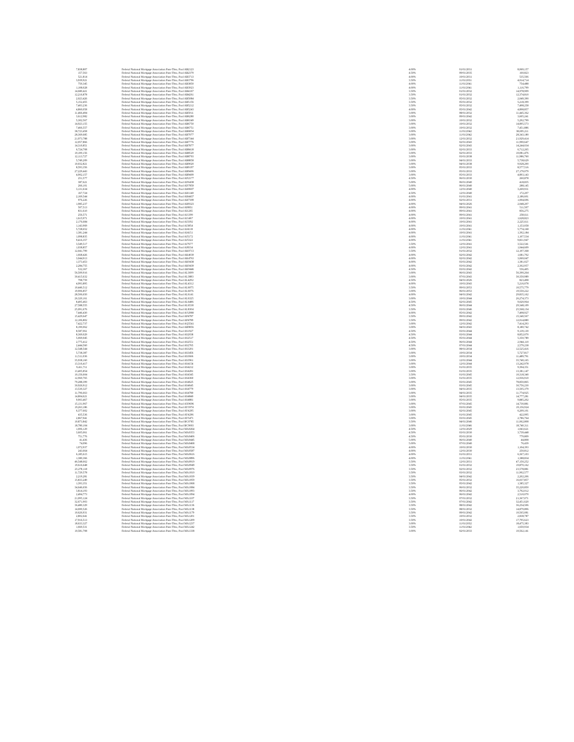| 7,838,807 | Federal National Mortgage Association Pass-Thru, Pool AB2123 | 4.00% | 01/01/2031 | 8,069,157 |
| 157,563 | Federal National Mortgage Association Pass-Thru, Pool AB2370 | 4.50% | 09/01/2035 | 160,823 |
| 521,814 | Federal National Mortgage Association Pass-Thru, Pool AB3713 | 4.00% | 10/01/2031 | 535,566 |
| 3,939,921 | Federal National Mortgage Association Pass-Thru, Pool AB3796 | 3.50% | 11/01/2031 | 4,014,714 |
| 750,345 | Federal National Mortgage Association Pass-Thru, Pool AB3850 | 4.00% | 11/01/2041 | 754,488 |
| 1,108,028 | Federal National Mortgage Association Pass-Thru, Pool AB3923 | 4.00% | 11/01/2041 | 1,116,799 |
| 14,680,421 | Federal National Mortgage Association Pass-Thru, Pool AB4167 | 3.50% | 01/01/2032 | 14,978,909 |
| 12,216,878 | Federal National Mortgage Association Pass-Thru, Pool AB4261 | 3.50% | 01/01/2032 | 12,374,810 |
| 2,023,426 | Federal National Mortgage Association Pass-Thru, Pool AB5084 | 3.50% | 05/01/2032 | 2,049,390 |
| 5,152,455 | Federal National Mortgage Association Pass-Thru, Pool AB5156 | 3.50% | 05/01/2032 | 5,218,399 |
| 7,403,236 | Federal National Mortgage Association Pass-Thru, Pool AB5212 | 3.50% | 05/01/2032 | 7,498,258 |
| 4,860,058 | Federal National Mortgage Association Pass-Thru, Pool AB5243 | 4.00% | 05/01/2042 | 4,898,857 |
| 11,466,494 | Federal National Mortgage Association Pass-Thru, Pool AB5911 | 3.00% | 08/01/2032 | 11,445,362 |
| 3,612,982 | Federal National Mortgage Association Pass-Thru, Pool AB6280 | 3.00% | 09/01/2042 | 3,605,241 |
| 5,302,567 | Federal National Mortgage Association Pass-Thru, Pool AB6349 | 3.00% | 10/01/2032 | 5,292,799 |
| 14,923,155 | Federal National Mortgage Association Pass-Thru, Pool AB6750 | 3.00% | 10/01/2032 | 14,895,573 |
| 7,466,557 | Federal National Mortgage Association Pass-Thru, Pool AB6751 | 3.00% | 10/01/2032 | 7,451,886 |
| 38,723,458 | Federal National Mortgage Association Pass-Thru, Pool AB6854 | 3.00% | 11/01/2042 | 38,695,211 |
| 28,369,685 | Federal National Mortgage Association Pass-Thru, Pool AB7077 | 3.00% | 11/01/2042 | 28,343,180 |
| 21,973,788 | Federal National Mortgage Association Pass-Thru, Pool AB7344 | 3.00% | 12/01/2032 | 21,929,414 |
| 12,057,866 | Federal National Mortgage Association Pass-Thru, Pool AB7776 | 3.00% | 02/01/2043 | 11,990,647 |
| 14,310,851 | Federal National Mortgage Association Pass-Thru, Pool AB7877 | 3.00% | 02/01/2043 | 14,244,034 |
| 6,724,708 | Federal National Mortgage Association Pass-Thru, Pool AB8418 | 3.00% | 02/01/2033 | 6,712,265 |
| 10,100,156 | Federal National Mortgage Association Pass-Thru, Pool AB8520 | 3.00% | 02/01/2033 | 10,081,476 |
| 12,113,727 | Federal National Mortgage Association Pass-Thru, Pool AB8703 | 3.00% | 03/01/2038 | 11,986,760 |
| 5,749,209 | Federal National Mortgage Association Pass-Thru, Pool AB8858 | 3.00% | 04/01/2033 | 5,738,629 |
| 10,032,821 | Federal National Mortgage Association Pass-Thru, Pool AB9020 | 3.00% | 04/01/2038 | 9,928,200 |
| 8,593,356 | Federal National Mortgage Association Pass-Thru, Pool AB9197 | 3.00% | 05/01/2033 | 8,577,516 |
| 27,229,443 | Federal National Mortgage Association Pass-Thru, Pool AB9406 | 3.00% | 05/01/2033 | 27,179,079 |
| 4,902,157 | Federal National Mortgage Association Pass-Thru, Pool AB9409 | 3.00% | 05/01/2033 | 4,893,143 |
| 251,577 | Federal National Mortgage Association Pass-Thru, Pool AD2177 | 4.50% | 06/01/2030 | 260,878 |
| 387,621 | Federal National Mortgage Association Pass-Thru, Pool AD6438 | 5.00% | 06/01/2040 | 418,835 |
| 266,101 | Federal National Mortgage Association Pass-Thru, Pool AD7859 | 5.00% | 06/01/2040 | 288,145 |
| 3,131,634 | Federal National Mortgage Association Pass-Thru, Pool AH0607 | 4.00% | 12/01/2040 | 3,269,931 |
| 167,724 | Federal National Mortgage Association Pass-Thru, Pool AH1140 | 4.50% | 12/01/2040 | 172,207 |
| 2,169,544 | Federal National Mortgage Association Pass-Thru, Pool AH4437 | 4.00% | 01/01/2041 | 2,186,601 |
| 976,226 | Federal National Mortgage Association Pass-Thru, Pool AH7309 | 4.00% | 02/01/2031 | 1,004,696 |
| 1,985,237 | Federal National Mortgage Association Pass-Thru, Pool AH9323 | 4.00% | 04/01/2026 | 2,048,207 |
| 507,513 | Federal National Mortgage Association Pass-Thru, Pool AI0831 | 4.00% | 09/01/2041 | 511,507 |
| 831,610 | Federal National Mortgage Association Pass-Thru, Pool AI1265 | 4.00% | 09/01/2041 | 856,275 |
| 256,571 | Federal National Mortgage Association Pass-Thru, Pool AJ1399 | 4.00% | 09/01/2041 | 258,611 |
| 1,615,971 | Federal National Mortgage Association Pass-Thru, Pool AJ1467 | 4.00% | 10/01/2041 | 1,628,823 |
| 2,176,684 | Federal National Mortgage Association Pass-Thru, Pool AJ3392 | 4.00% | 10/01/2041 | 2,225,611 |
| 1,143,969 | Federal National Mortgage Association Pass-Thru, Pool AJ3854 | 4.00% | 10/01/2041 | 1,153,058 |
| 5,728,652 | Federal National Mortgage Association Pass-Thru, Pool AJ4118 | 4.00% | 11/01/2041 | 5,774,168 |
| 1,381,244 | Federal National Mortgage Association Pass-Thru, Pool AJ4151 | 4.00% | 10/01/2041 | 1,392,184 |
| 1,098,835 | Federal National Mortgage Association Pass-Thru, Pool AJ5172 | 4.00% | 11/01/2041 | 1,107,534 |
| 9,416,357 | Federal National Mortgage Association Pass-Thru, Pool AJ5322 | 4.00% | 11/01/2041 | 9,831,947 |
| 3,549,517 | Federal National Mortgage Association Pass-Thru, Pool AJ7677 | 3.50% | 12/01/2041 | 3,522,541 |
| 1,038,857 | Federal National Mortgage Association Pass-Thru, Pool AJ8334 | 4.00% | 12/01/2041 | 1,044,609 |
| 12,041,799 | Federal National Mortgage Association Pass-Thru, Pool AK0713 | 3.50% | 01/01/2032 | 12,197,368 |
| 1,668,426 | Federal National Mortgage Association Pass-Thru, Pool AK4039 | 4.00% | 02/01/2042 | 1,681,702 |
| 3,044,913 | Federal National Mortgage Association Pass-Thru, Pool AK4763 | 4.00% | 02/01/2042 | 3,069,047 |
| 1,373,453 | Federal National Mortgage Association Pass-Thru, Pool AK9438 | 4.00% | 03/01/2042 | 1,381,027 |
| 2,284,755 | Federal National Mortgage Association Pass-Thru, Pool AK9439 | 4.00% | 03/01/2042 | 2,302,957 |
| 532,367 | Federal National Mortgage Association Pass-Thru, Pool AK9446 | 4.50% | 03/01/2042 | 556,405 |
| 56,509,916 | Federal National Mortgage Association Pass-Thru, Pool AL3699 | 3.00% | 06/01/2043 | 56,390,264 |
| 30,415,632 | Federal National Mortgage Association Pass-Thru, Pool AL3883 | 3.00% | 07/01/2043 | 30,350,989 |
| 798,759 | Federal National Mortgage Association Pass-Thru, Pool AL4292 | 4.50% | 04/01/2026 | 823,498 |
| 4,993,895 | Federal National Mortgage Association Pass-Thru, Pool AL4312 | 4.00% | 10/01/2043 | 5,216,078 |
| 10,446,512 | Federal National Mortgage Association Pass-Thru, Pool AL6075 | 3.50% | 09/01/2053 | 10,575,779 |
| 19,906,857 | Federal National Mortgage Association Pass-Thru, Pool AL6076 | 3.00% | 06/01/2053 | 19,550,222 |
| 28,506,650 | Federal National Mortgage Association Pass-Thru, Pool AL6141 | 4.00% | 04/01/2042 | 29,835,162 |
| 26,320,161 | Federal National Mortgage Association Pass-Thru, Pool AL6325 | 3.00% | 10/01/2044 | 26,274,373 |
| 8,495,463 | Federal National Mortgage Association Pass-Thru, Pool AL6486 | 4.50% | 02/01/2045 | 9,020,964 |
| 27,588,555 | Federal National Mortgage Association Pass-Thru, Pool AL6538 | 4.50% | 06/01/2044 | 29,348,109 |
| 25,091,676 | Federal National Mortgage Association Pass-Thru, Pool AL8304 | 3.50% | 03/01/2046 | 25,568,154 |
| 7,446,430 | Federal National Mortgage Association Pass-Thru, Pool AO2980 | 4.00% | 05/01/2042 | 7,498,927 |
| 15,429,647 | Federal National Mortgage Association Pass-Thru, Pool AP4787 | 3.50% | 09/01/2042 | 15,340,567 |
| 12,106,802 | Federal National Mortgage Association Pass-Thru, Pool AP4789 | 3.50% | 09/01/2042 | 12,014,880 |
| 7,422,737 | Federal National Mortgage Association Pass-Thru, Pool AQ5541 | 3.00% | 12/01/2042 | 7,414,293 |
| 8,190,062 | Federal National Mortgage Association Pass-Thru, Pool AR9856 | 3.00% | 04/01/2043 | 8,180,742 |
| 8,587,061 | Federal National Mortgage Association Pass-Thru, Pool AS1927 | 4.50% | 03/01/2044 | 9,139,130 |
| 8,369,029 | Federal National Mortgage Association Pass-Thru, Pool AS2038 | 4.50% | 03/01/2044 | 8,852,070 |
| 5,069,045 | Federal National Mortgage Association Pass-Thru, Pool AS2517 | 4.50% | 05/01/2044 | 5,350,789 |
| 2,775,412 | Federal National Mortgage Association Pass-Thru, Pool AS2551 | 4.50% | 06/01/2044 | 2,944,110 |
| 2,444,560 | Federal National Mortgage Association Pass-Thru, Pool AS2765 | 4.50% | 07/01/2044 | 2,579,238 |
| 12,548,544 | Federal National Mortgage Association Pass-Thru, Pool AS3201 | 3.00% | 08/01/2034 | 12,525,416 |
| 5,738,387 | Federal National Mortgage Association Pass-Thru, Pool AS3456 | 3.00% | 10/01/2034 | 5,727,817 |
| 11,511,036 | Federal National Mortgage Association Pass-Thru, Pool AS3666 | 3.00% | 10/01/2034 | 11,489,791 |
| 35,938,160 | Federal National Mortgage Association Pass-Thru, Pool AS3961 | 3.00% | 12/01/2044 | 35,740,165 |
| 13,316,417 | Federal National Mortgage Association Pass-Thru, Pool AS4154 | 3.00% | 12/01/2044 | 13,242,978 |
| 9,411,711 | Federal National Mortgage Association Pass-Thru, Pool AS4212 | 3.00% | 01/01/2035 | 9,394,351 |
| 13,405,854 | Federal National Mortgage Association Pass-Thru, Pool AS4281 | 3.00% | 01/01/2035 | 13,381,147 |
| 10,156,604 | Federal National Mortgage Association Pass-Thru, Pool AS4345 | 3.50% | 01/01/2045 | 10,318,340 |
| 12,960,765 | Federal National Mortgage Association Pass-Thru, Pool AS4360 | 3.00% | 01/01/2035 | 12,936,910 |
| 79,288,399 | Federal National Mortgage Association Pass-Thru, Pool AS4625 | 3.00% | 03/01/2045 | 78,850,865 |
| 30,926,912 | Federal National Mortgage Association Pass-Thru, Pool AS4645 | 3.00% | 03/01/2045 | 30,756,230 |
| 13,530,327 | Federal National Mortgage Association Pass-Thru, Pool AS4779 | 3.00% | 04/01/2035 | 13,505,379 |
| 11,796,663 | Federal National Mortgage Association Pass-Thru, Pool AS4780 | 3.00% | 04/01/2035 | 11,774,925 |
| 14,804,621 | Federal National Mortgage Association Pass-Thru, Pool AS4840 | 3.00% | 04/01/2035 | 14,777,281 |
| 9,903,467 | Federal National Mortgage Association Pass-Thru, Pool AS4881 | 3.00% | 05/01/2035 | 9,885,202 |
| 15,131,967 | Federal National Mortgage Association Pass-Thru, Pool AX9696 | 3.00% | 07/01/2045 | 14,730,881 |
| 19,263,186 | Federal National Mortgage Association Pass-Thru, Pool AY3974 | 3.00% | 03/01/2045 | 19,156,924 |
| 6,377,602 | Federal National Mortgage Association Pass-Thru, Pool AY4295 | 3.00% | 02/01/2045 | 6,209,101 |
| 435,536 | Federal National Mortgage Association Pass-Thru, Pool AY4296 | 3.00% | 01/01/2045 | 422,995 |
| 2,867,941 | Federal National Mortgage Association Pass-Thru, Pool AY5471 | 3.00% | 03/01/2045 | 2,786,764 |
| 10,873,842 | Federal National Mortgage Association Pass-Thru, Pool BC0785 | 3.50% | 04/01/2046 | 11,062,808 |
| 18,780,104 | Federal National Mortgage Association Pass-Thru, Pool BC9003 | 3.00% | 11/01/2046 | 18,740,311 |
| 1,006,129 | Federal National Mortgage Association Pass-Thru, Pool MA0264 | 4.50% | 12/01/2029 | 1,043,621 |
| 3,605,061 | Federal National Mortgage Association Pass-Thru, Pool MA0353 | 4.50% | 03/01/2030 | 3,739,448 |
| 751,776 | Federal National Mortgage Association Pass-Thru, Pool MA0406 | 4.50% | 05/01/2030 | 779,809 |
| 41,436 | Federal National Mortgage Association Pass-Thru, Pool MA0445 | 5.00% | 06/01/2040 | 44,808 |
| 74,096 | Federal National Mortgage Association Pass-Thru, Pool MA0468 | 5.00% | 07/01/2040 | 76,439 |
| 1,072,937 | Federal National Mortgage Association Pass-Thru, Pool MA0534 | 4.00% | 10/01/2030 | 1,104,393 |
| 243,664 | Federal National Mortgage Association Pass-Thru, Pool MA0587 | 4.00% | 12/01/2030 | 250,812 |
| 6,185,615 | Federal National Mortgage Association Pass-Thru, Pool MA0616 | 4.00% | 01/01/2031 | 6,367,103 |
| 1,380,366 | Federal National Mortgage Association Pass-Thru, Pool MA0896 | 4.00% | 11/01/2041 | 1,388,834 |
| 46,548,662 | Federal National Mortgage Association Pass-Thru, Pool MA0919 | 3.50% | 12/01/2031 | 47,150,252 |
| 19,616,648 | Federal National Mortgage Association Pass-Thru, Pool MA0949 | 3.50% | 01/01/2032 | 19,870,162 |
| 23,278,118 | Federal National Mortgage Association Pass-Thru, Pool MA0976 | 3.50% | 02/01/2032 | 23,578,881 |
| 11,729,578 | Federal National Mortgage Association Pass-Thru, Pool MA1010 | 3.50% | 03/01/2032 | 11,902,577 |
| 2,219,281 | Federal National Mortgage Association Pass-Thru, Pool MA1039 | 3.50% | 04/01/2042 | 2,202,206 |
| 15,833,249 | Federal National Mortgage Association Pass-Thru, Pool MA1059 | 3.50% | 05/01/2032 | 16,037,857 |
| 1,393,351 | Federal National Mortgage Association Pass-Thru, Pool MA1068 | 3.50% | 05/01/2042 | 1,385,327 |
| 34,646,656 | Federal National Mortgage Association Pass-Thru, Pool MA1084 | 3.50% | 06/01/2032 | 35,220,850 |
| 3,814,193 | Federal National Mortgage Association Pass-Thru, Pool MA1093 | 3.50% | 06/01/2042 | 3,792,012 |
| 2,494,773 | Federal National Mortgage Association Pass-Thru, Pool MA1094 | 4.00% | 06/01/2042 | 2,510,070 |
| 21,095,124 | Federal National Mortgage Association Pass-Thru, Pool MA1107 | 3.50% | 07/01/2032 | 21,367,071 |
| 32,671,903 | Federal National Mortgage Association Pass-Thru, Pool MA1117 | 3.50% | 07/01/2042 | 32,451,620 |
| 36,480,329 | Federal National Mortgage Association Pass-Thru, Pool MA1136 | 3.50% | 08/01/2042 | 36,254,506 |
| 14,690,526 | Federal National Mortgage Association Pass-Thru, Pool MA1138 | 3.50% | 08/01/2032 | 14,879,896 |
| 10,626,931 | Federal National Mortgage Association Pass-Thru, Pool MA1179 | 3.50% | 09/01/2042 | 10,565,081 |
| 2,802,641 | Federal National Mortgage Association Pass-Thru, Pool MA1201 | 3.50% | 10/01/2032 | 2,838,787 |
| 17,916,513 | Federal National Mortgage Association Pass-Thru, Pool MA1209 | 3.50% | 10/01/2042 | 17,795,623 |
| 18,633,327 | Federal National Mortgage Association Pass-Thru, Pool MA1237 | 3.00% | 11/01/2032 | 18,475,383 |
| 1,660,531 | Federal National Mortgage Association Pass-Thru, Pool MA1242 | 3.50% | 11/01/2042 | 1,650,934 |
| 10,581,708 | Federal National Mortgage Association Pass-Thru, Pool MA1338 | 3.00% | 02/01/2033 | 10,562,141 |